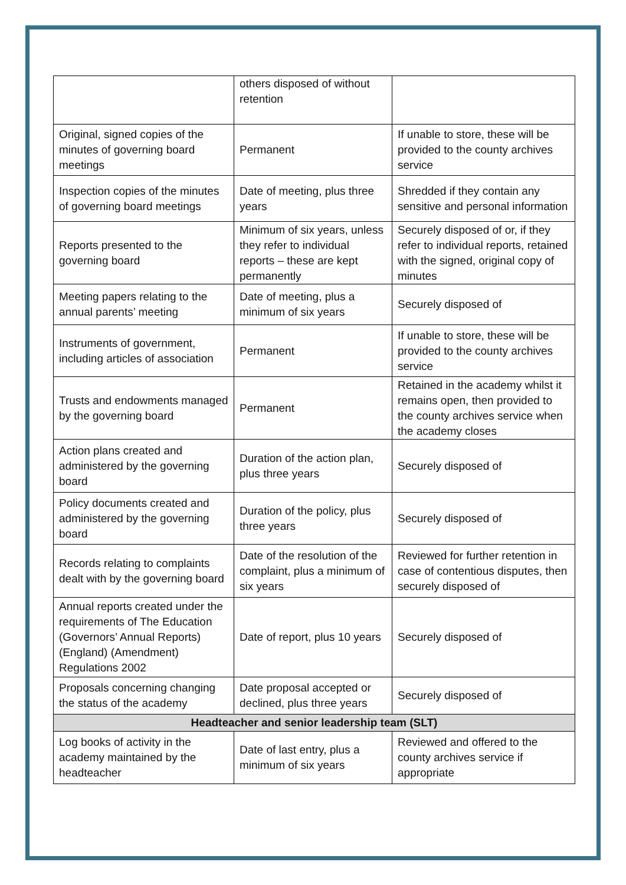| | others disposed of without retention | |
| Original, signed copies of the minutes of governing board meetings | Permanent | If unable to store, these will be provided to the county archives service |
| Inspection copies of the minutes of governing board meetings | Date of meeting, plus three years | Shredded if they contain any sensitive and personal information |
| Reports presented to the governing board | Minimum of six years, unless they refer to individual reports – these are kept permanently | Securely disposed of or, if they refer to individual reports, retained with the signed, original copy of minutes |
| Meeting papers relating to the annual parents’ meeting | Date of meeting, plus a minimum of six years | Securely disposed of |
| Instruments of government, including articles of association | Permanent | If unable to store, these will be provided to the county archives service |
| Trusts and endowments managed by the governing board | Permanent | Retained in the academy whilst it remains open, then provided to the county archives service when the academy closes |
| Action plans created and administered by the governing board | Duration of the action plan, plus three years | Securely disposed of |
| Policy documents created and administered by the governing board | Duration of the policy, plus three years | Securely disposed of |
| Records relating to complaints dealt with by the governing board | Date of the resolution of the complaint, plus a minimum of six years | Reviewed for further retention in case of contentious disputes, then securely disposed of |
| Annual reports created under the requirements of The Education (Governors’ Annual Reports) (England) (Amendment) Regulations 2002 | Date of report, plus 10 years | Securely disposed of |
| Proposals concerning changing the status of the academy | Date proposal accepted or declined, plus three years | Securely disposed of |
| Headteacher and senior leadership team (SLT) | | |
| Log books of activity in the academy maintained by the headteacher | Date of last entry, plus a minimum of six years | Reviewed and offered to the county archives service if appropriate |